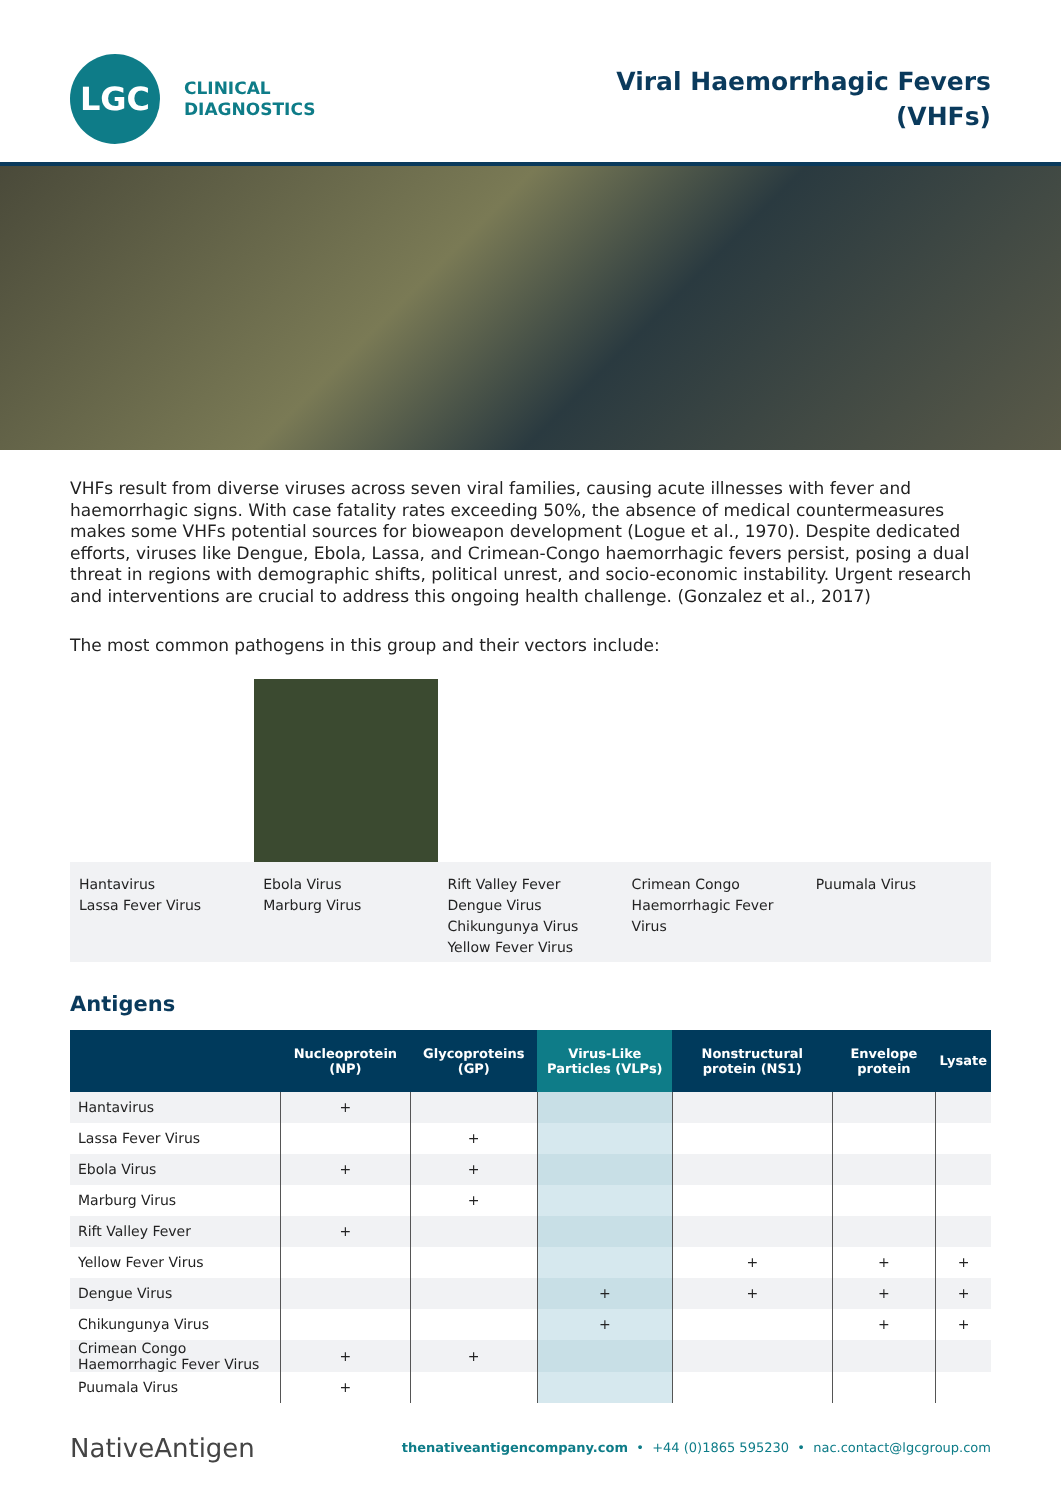LGC
CLINICAL
DIAGNOSTICS
Viral Haemorrhagic Fevers
(VHFs)
VHFs result from diverse viruses across seven viral families, causing acute illnesses with fever and haemorrhagic signs. With case fatality rates exceeding 50%, the absence of medical countermeasures makes some VHFs potential sources for bioweapon development (Logue et al., 1970). Despite dedicated efforts, viruses like Dengue, Ebola, Lassa, and Crimean-Congo haemorrhagic fevers persist, posing a dual threat in regions with demographic shifts, political unrest, and socio-economic instability. Urgent research and interventions are crucial to address this ongoing health challenge. (Gonzalez et al., 2017)
The most common pathogens in this group and their vectors include:
Hantavirus
Lassa Fever Virus
Ebola Virus
Marburg Virus
Rift Valley Fever
Dengue Virus
Chikungunya Virus
Yellow Fever Virus
Crimean Congo Haemorrhagic Fever Virus
Puumala Virus
Antigens
| | Nucleoprotein (NP) | Glycoproteins (GP) | Virus-Like Particles (VLPs) | Nonstructural protein (NS1) | Envelope protein | Lysate |
| --- | --- | --- | --- | --- | --- | --- |
| Hantavirus | + | | | | | |
| Lassa Fever Virus | | + | | | | |
| Ebola Virus | + | + | | | | |
| Marburg Virus | | + | | | | |
| Rift Valley Fever | + | | | | | |
| Yellow Fever Virus | | | | + | + | + |
| Dengue Virus | | | + | + | + | + |
| Chikungunya Virus | | | + | | + | + |
| Crimean Congo Haemorrhagic Fever Virus | + | + | | | | |
| Puumala Virus | + | | | | | |
NativeAntigen
thenativeantigencompany.com • +44 (0)1865 595230 • nac.contact@lgcgroup.com